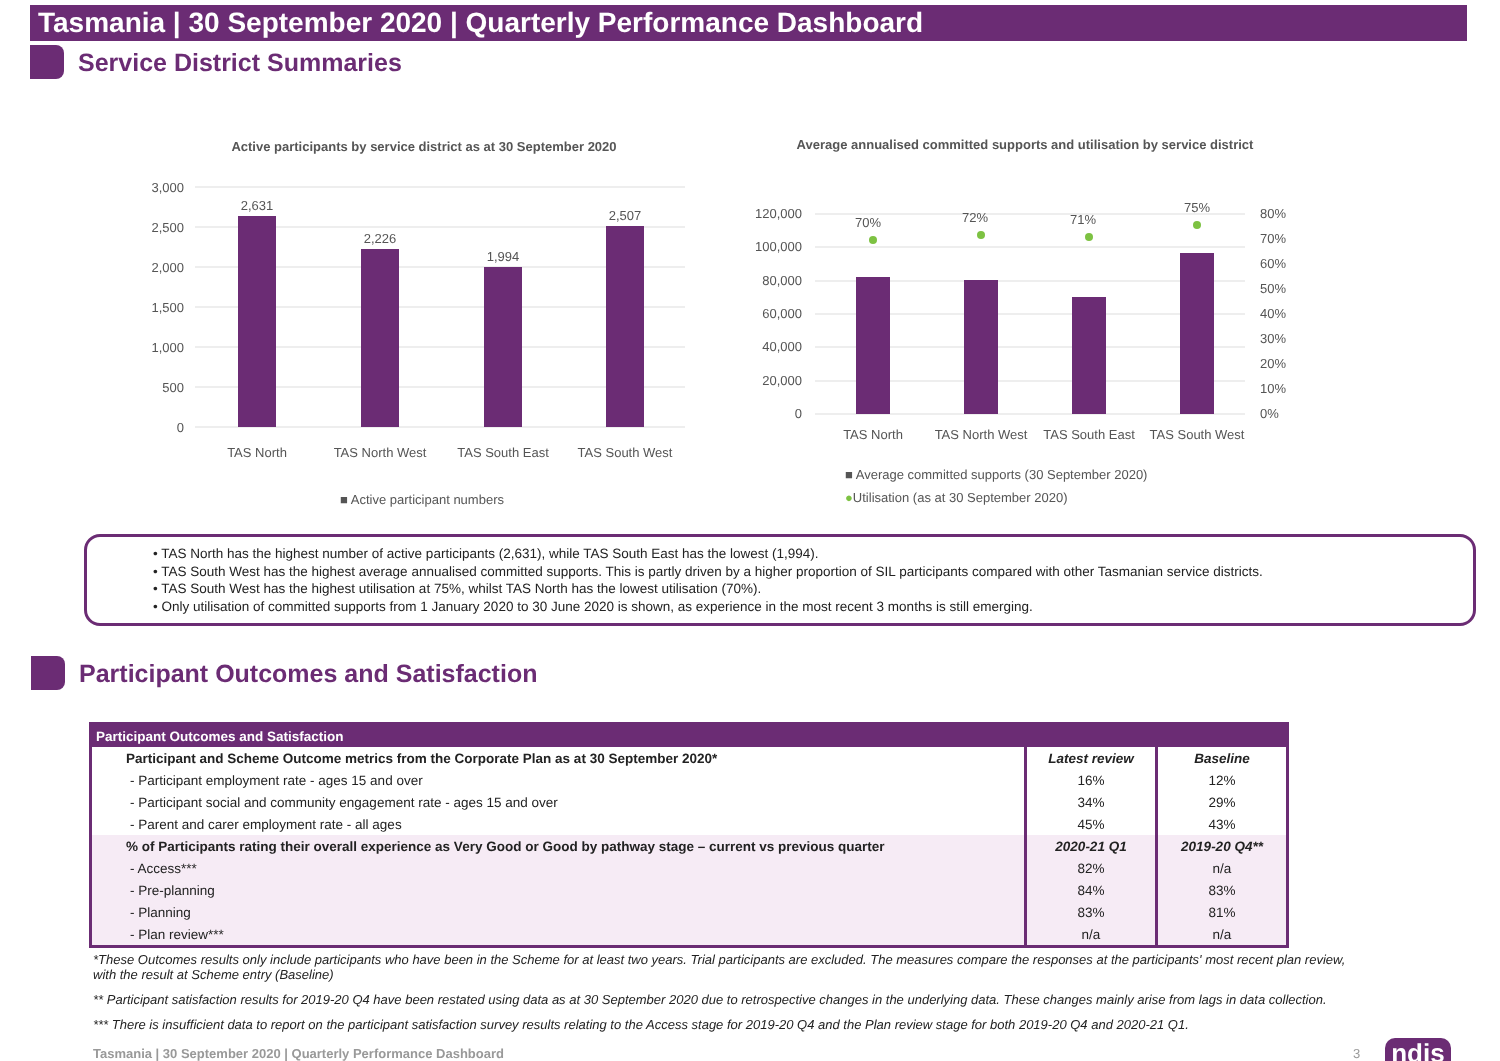Tasmania | 30 September 2020 | Quarterly Performance Dashboard
Service District Summaries
Active participants by service district as at 30 September 2020
3,000
2,500
2,000
1,500
1,000
500
0
2,631
2,226
1,994
2,507
TAS North
TAS North West
TAS South East
TAS South West
■ Active participant numbers
Average annualised committed supports and utilisation by service district
120,000
100,000
80,000
60,000
40,000
20,000
0
80%
70%
60%
50%
40%
30%
20%
10%
0%
70%
72%
71%
75%
TAS North
TAS North West
TAS South East
TAS South West
■ Average committed supports (30 September 2020)
●Utilisation (as at 30 September 2020)
• TAS North has the highest number of active participants (2,631), while TAS South East has the lowest (1,994).
• TAS South West has the highest average annualised committed supports. This is partly driven by a higher proportion of SIL participants compared with other Tasmanian service districts.
• TAS South West has the highest utilisation at 75%, whilst TAS North has the lowest utilisation (70%).
• Only utilisation of committed supports from 1 January 2020 to 30 June 2020 is shown, as experience in the most recent 3 months is still emerging.
Participant Outcomes and Satisfaction
| Participant Outcomes and Satisfaction | | |
| Participant and Scheme Outcome metrics from the Corporate Plan as at 30 September 2020* | Latest review | Baseline |
| - Participant employment rate - ages 15 and over | 16% | 12% |
| - Participant social and community engagement rate - ages 15 and over | 34% | 29% |
| - Parent and carer employment rate - all ages | 45% | 43% |
| % of Participants rating their overall experience as Very Good or Good by pathway stage – current vs previous quarter | 2020-21 Q1 | 2019-20 Q4** |
| - Access*** | 82% | n/a |
| - Pre-planning | 84% | 83% |
| - Planning | 83% | 81% |
| - Plan review*** | n/a | n/a |
*These Outcomes results only include participants who have been in the Scheme for at least two years. Trial participants are excluded. The measures compare the responses at the participants' most recent plan review, with the result at Scheme entry (Baseline)
** Participant satisfaction results for 2019-20 Q4 have been restated using data as at 30 September 2020 due to retrospective changes in the underlying data. These changes mainly arise from lags in data collection.
*** There is insufficient data to report on the participant satisfaction survey results relating to the Access stage for 2019-20 Q4 and the Plan review stage for both 2019-20 Q4 and 2020-21 Q1.
Tasmania | 30 September 2020 | Quarterly Performance Dashboard 3 ndis